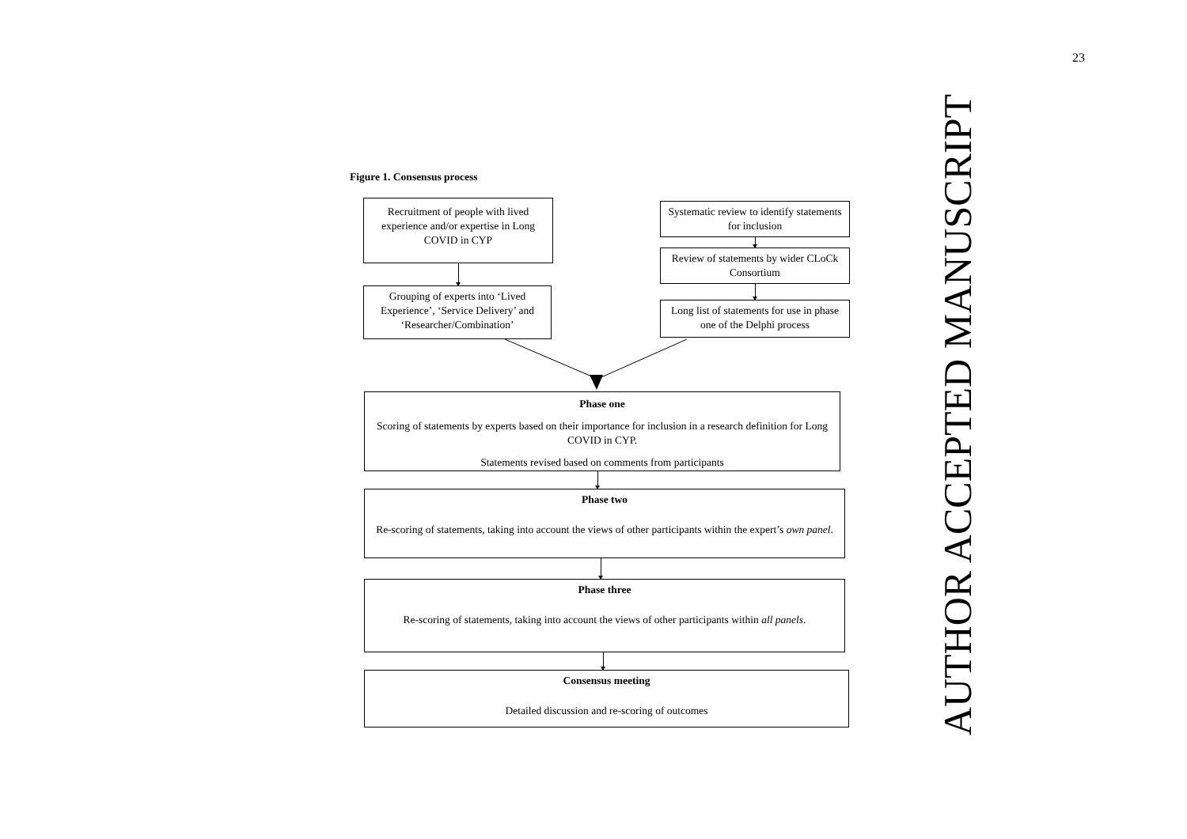Figure 1. Consensus process
Recruitment of people with lived experience and/or expertise in Long COVID in CYP
Grouping of experts into ‘Lived Experience’, ‘Service Delivery’ and ‘Researcher/Combination’
Systematic review to identify statements for inclusion
Review of statements by wider CLoCk Consortium
Long list of statements for use in phase one of the Delphi process
Phase one
Scoring of statements by experts based on their importance for inclusion in a research definition for Long COVID in CYP.
Statements revised based on comments from participants
Phase two
Re-scoring of statements, taking into account the views of other participants within the expert’s own panel.
Phase three
Re-scoring of statements, taking into account the views of other participants within all panels.
Consensus meeting
Detailed discussion and re-scoring of outcomes
AUTHOR ACCEPTED MANUSCRIPT
23